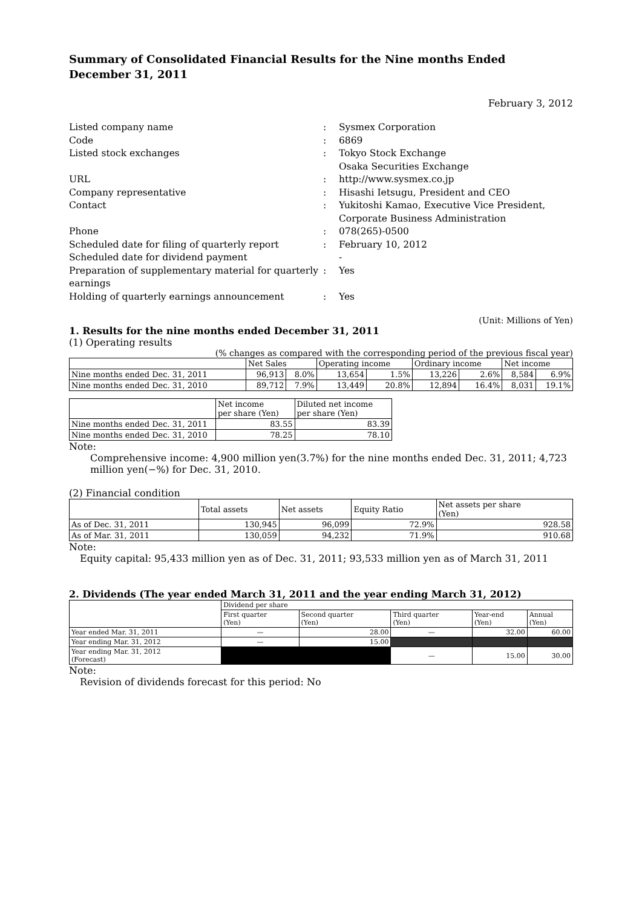Summary of Consolidated Financial Results for the Nine months Ended
December 31, 2011
February 3, 2012
| Listed company name | : | Sysmex Corporation |
| Code | : | 6869 |
| Listed stock exchanges | : | Tokyo Stock Exchange Osaka Securities Exchange |
| URL | : | http://www.sysmex.co.jp |
| Company representative | : | Hisashi Ietsugu, President and CEO |
| Contact | : | Yukitoshi Kamao, Executive Vice President, Corporate Business Administration |
| Phone | : | 078(265)-0500 |
| Scheduled date for filing of quarterly report | : | February 10, 2012 |
| Scheduled date for dividend payment | | - |
| Preparation of supplementary material for quarterly earnings | : | Yes |
| Holding of quarterly earnings announcement | : | Yes |
(Unit: Millions of Yen)
1. Results for the nine months ended December 31, 2011
(1) Operating results
(% changes as compared with the corresponding period of the previous fiscal year)
| | Net Sales | | Operating income | | Ordinary income | | Net income | |
| --- | --- | --- | --- | --- | --- | --- | --- | --- |
| Nine months ended Dec. 31, 2011 | 96,913 | 8.0% | 13,654 | 1.5% | 13,226 | 2.6% | 8,584 | 6.9% |
| Nine months ended Dec. 31, 2010 | 89,712 | 7.9% | 13,449 | 20.8% | 12,894 | 16.4% | 8,031 | 19.1% |
| | Net income per share (Yen) | Diluted net income per share (Yen) |
| --- | --- | --- |
| Nine months ended Dec. 31, 2011 | 83.55 | 83.39 |
| Nine months ended Dec. 31, 2010 | 78.25 | 78.10 |
Note:
Comprehensive income: 4,900 million yen(3.7%) for the nine months ended Dec. 31, 2011; 4,723 million yen(−%) for Dec. 31, 2010.
(2) Financial condition
| | Total assets | Net assets | Equity Ratio | Net assets per share (Yen) |
| --- | --- | --- | --- | --- |
| As of Dec. 31, 2011 | 130,945 | 96,099 | 72.9% | 928.58 |
| As of Mar. 31, 2011 | 130,059 | 94,232 | 71.9% | 910.68 |
Note:
Equity capital: 95,433 million yen as of Dec. 31, 2011; 93,533 million yen as of March 31, 2011
2. Dividends (The year ended March 31, 2011 and the year ending March 31, 2012)
| | Dividend per share | | | | |
| --- | --- | --- | --- | --- | --- |
| | First quarter (Yen) | Second quarter (Yen) | Third quarter (Yen) | Year-end (Yen) | Annual (Yen) |
| Year ended Mar. 31, 2011 | — | 28.00 | — | 32.00 | 60.00 |
| Year ending Mar. 31, 2012 | — | 15.00 | | | |
| Year ending Mar. 31, 2012 (Forecast) | | | — | 15.00 | 30.00 |
Note:
Revision of dividends forecast for this period: No